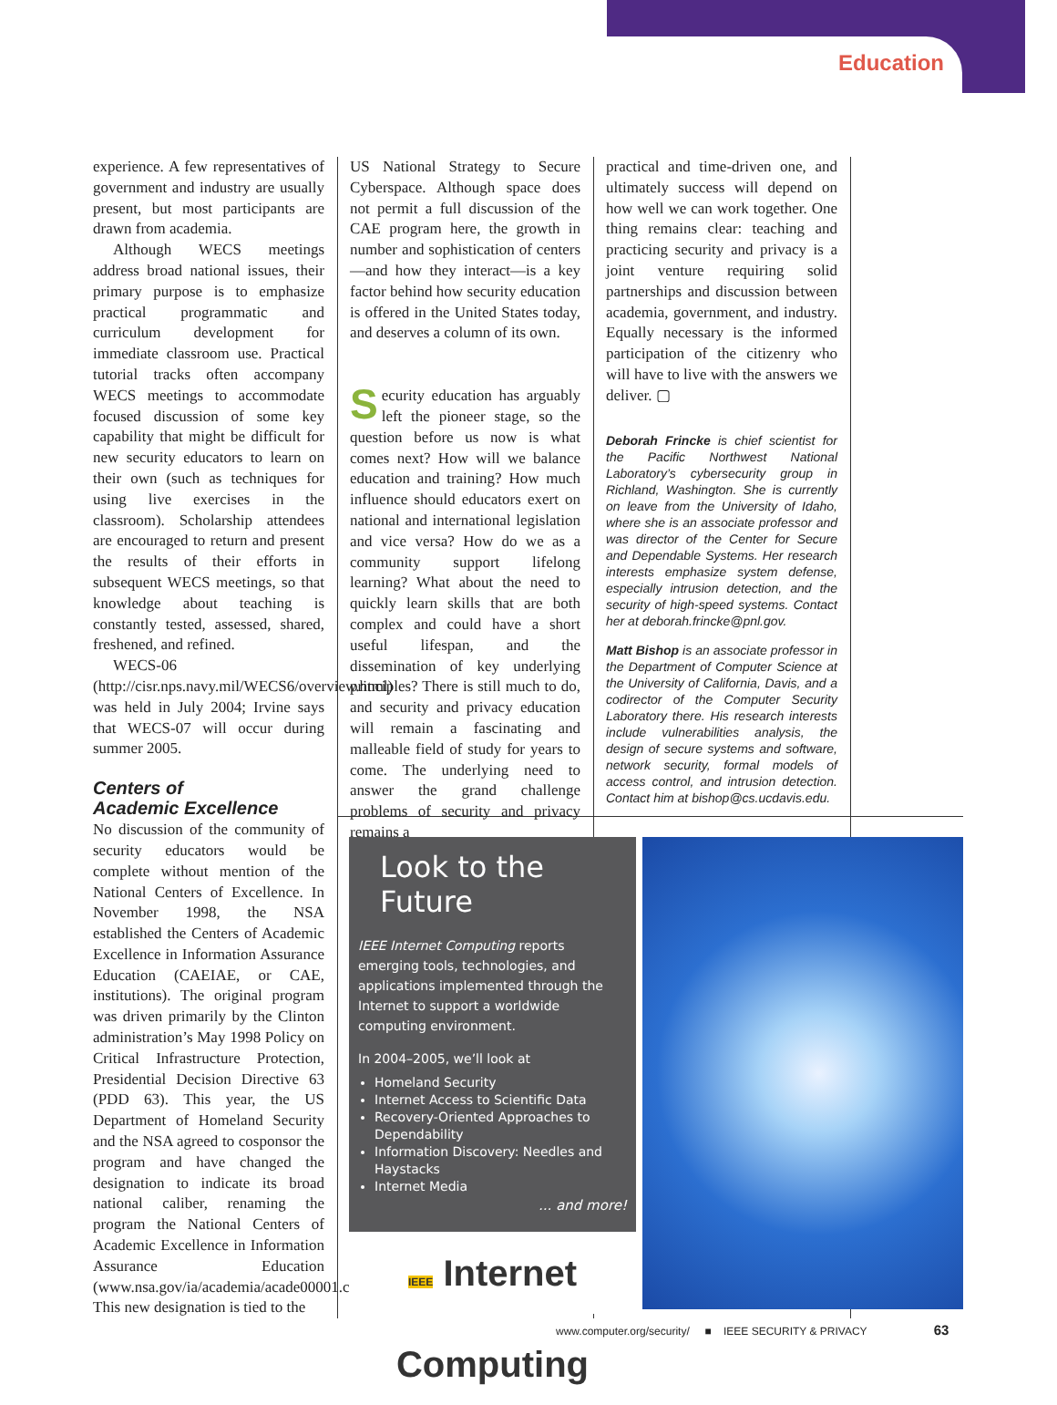Education
experience. A few representatives of government and industry are usually present, but most participants are drawn from academia.
Although WECS meetings address broad national issues, their primary purpose is to emphasize practical programmatic and curriculum development for immediate classroom use. Practical tutorial tracks often accompany WECS meetings to accommodate focused discussion of some key capability that might be difficult for new security educators to learn on their own (such as techniques for using live exercises in the classroom). Scholarship attendees are encouraged to return and present the results of their efforts in subsequent WECS meetings, so that knowledge about teaching is constantly tested, assessed, shared, freshened, and refined.
WECS-06 (http://cisr.nps.navy.mil/WECS6/overview.html) was held in July 2004; Irvine says that WECS-07 will occur during summer 2005.
Centers of
Academic Excellence
No discussion of the community of security educators would be complete without mention of the National Centers of Excellence. In November 1998, the NSA established the Centers of Academic Excellence in Information Assurance Education (CAEIAE, or CAE, institutions). The original program was driven primarily by the Clinton administration’s May 1998 Policy on Critical Infrastructure Protection, Presidential Decision Directive 63 (PDD 63). This year, the US Department of Homeland Security and the NSA agreed to cosponsor the program and have changed the designation to indicate its broad national caliber, renaming the program the National Centers of Academic Excellence in Information Assurance Education (www.nsa.gov/ia/academia/acade00001.cfm). This new designation is tied to the
US National Strategy to Secure Cyberspace. Although space does not permit a full discussion of the CAE program here, the growth in number and sophistication of centers—and how they interact—is a key factor behind how security education is offered in the United States today, and deserves a column of its own.
Security education has arguably left the pioneer stage, so the question before us now is what comes next? How will we balance education and training? How much influence should educators exert on national and international legislation and vice versa? How do we as a community support lifelong learning? What about the need to quickly learn skills that are both complex and could have a short useful lifespan, and the dissemination of key underlying principles? There is still much to do, and security and privacy education will remain a fascinating and malleable field of study for years to come. The underlying need to answer the grand challenge problems of security and privacy remains a
practical and time-driven one, and ultimately success will depend on how well we can work together. One thing remains clear: teaching and practicing security and privacy is a joint venture requiring solid partnerships and discussion between academia, government, and industry. Equally necessary is the informed participation of the citizenry who will have to live with the answers we deliver. ▢
Deborah Frincke is chief scientist for the Pacific Northwest National Laboratory’s cybersecurity group in Richland, Washington. She is currently on leave from the University of Idaho, where she is an associate professor and was director of the Center for Secure and Dependable Systems. Her research interests emphasize system defense, especially intrusion detection, and the security of high-speed systems. Contact her at deborah.frincke@pnl.gov.
Matt Bishop is an associate professor in the Department of Computer Science at the University of California, Davis, and a codirector of the Computer Security Laboratory there. His research interests include vulnerabilities analysis, the design of secure systems and software, network security, formal models of access control, and intrusion detection. Contact him at bishop@cs.ucdavis.edu.
Look to the Future
IEEE Internet Computing reports emerging tools, technologies, and applications implemented through the Internet to support a worldwide computing environment.
In 2004–2005, we’ll look at
Homeland Security
Internet Access to Scientific Data
Recovery-Oriented Approaches to Dependability
Information Discovery: Needles and Haystacks
Internet Media
... and more!
IEEE Internet Computing
www.computer.org/internet/
www.computer.org/security/ ■ IEEE SECURITY & PRIVACY 63